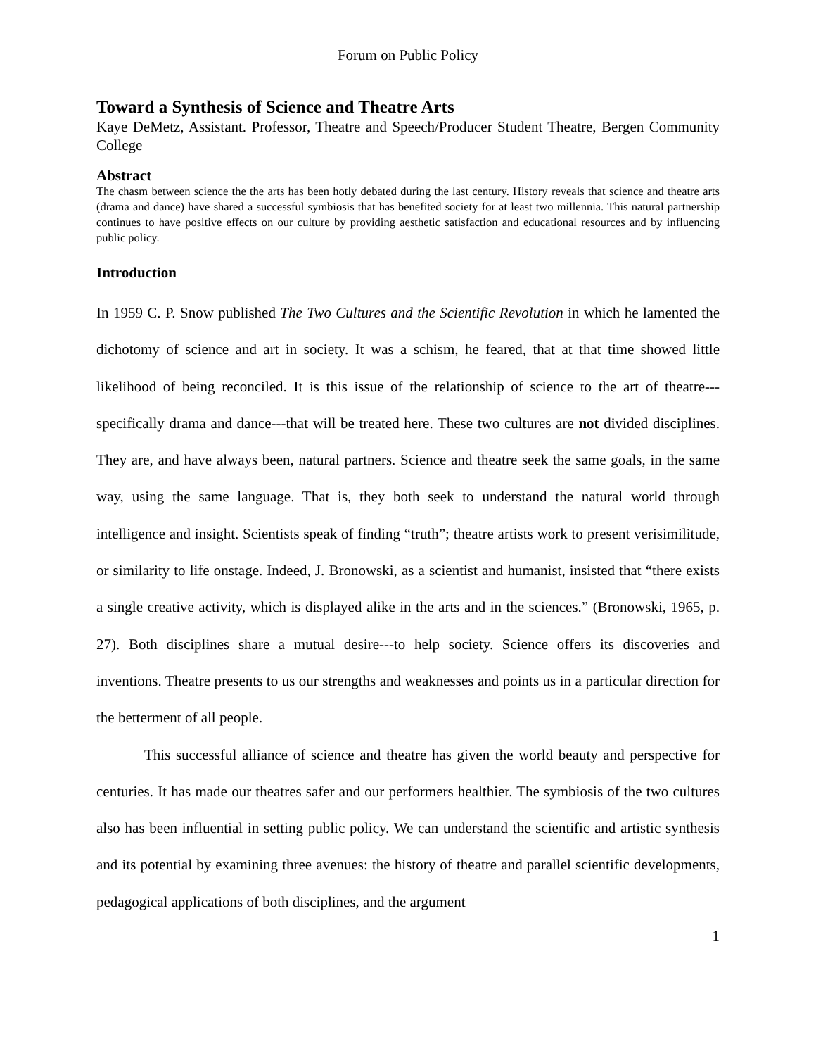Forum on Public Policy
Toward a Synthesis of Science and Theatre Arts
Kaye DeMetz, Assistant. Professor, Theatre and Speech/Producer Student Theatre, Bergen Community College
Abstract
The chasm between science the the arts has been hotly debated during the last century. History reveals that science and theatre arts (drama and dance) have shared a successful symbiosis that has benefited society for at least two millennia. This natural partnership continues to have positive effects on our culture by providing aesthetic satisfaction and educational resources and by influencing public policy.
Introduction
In 1959 C. P. Snow published The Two Cultures and the Scientific Revolution in which he lamented the dichotomy of science and art in society. It was a schism, he feared, that at that time showed little likelihood of being reconciled. It is this issue of the relationship of science to the art of theatre---specifically drama and dance---that will be treated here. These two cultures are not divided disciplines. They are, and have always been, natural partners. Science and theatre seek the same goals, in the same way, using the same language. That is, they both seek to understand the natural world through intelligence and insight. Scientists speak of finding “truth”; theatre artists work to present verisimilitude, or similarity to life onstage. Indeed, J. Bronowski, as a scientist and humanist, insisted that “there exists a single creative activity, which is displayed alike in the arts and in the sciences.” (Bronowski, 1965, p. 27). Both disciplines share a mutual desire---to help society. Science offers its discoveries and inventions. Theatre presents to us our strengths and weaknesses and points us in a particular direction for the betterment of all people.
This successful alliance of science and theatre has given the world beauty and perspective for centuries. It has made our theatres safer and our performers healthier. The symbiosis of the two cultures also has been influential in setting public policy. We can understand the scientific and artistic synthesis and its potential by examining three avenues: the history of theatre and parallel scientific developments, pedagogical applications of both disciplines, and the argument
1